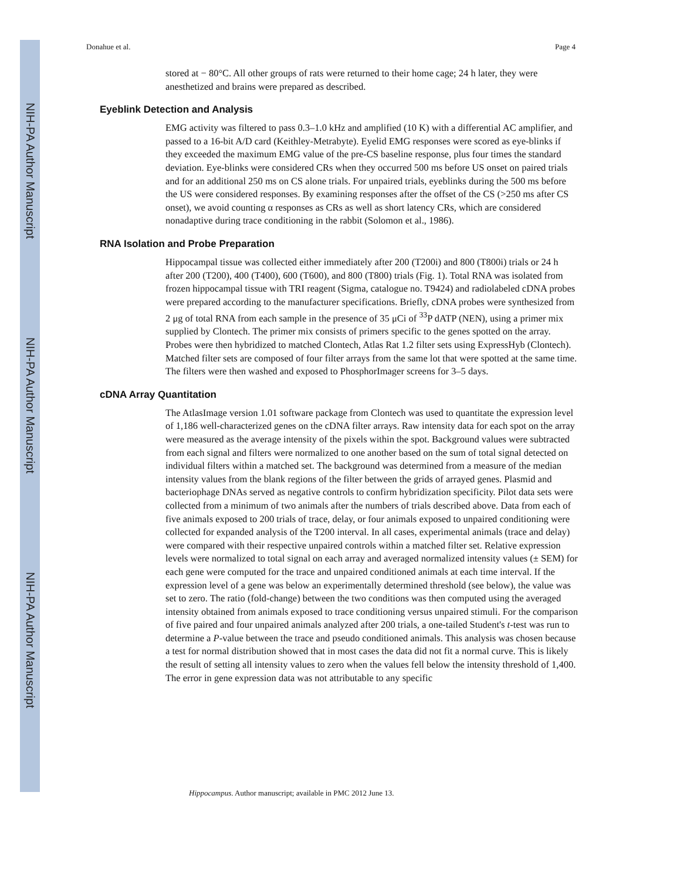NIH-PA Author Manuscript
NIH-PA Author Manuscript
NIH-PA Author Manuscript
Donahue et al. Page 4
stored at − 80°C. All other groups of rats were returned to their home cage; 24 h later, they were anesthetized and brains were prepared as described.
Eyeblink Detection and Analysis
EMG activity was filtered to pass 0.3–1.0 kHz and amplified (10 K) with a differential AC amplifier, and passed to a 16-bit A/D card (Keithley-Metrabyte). Eyelid EMG responses were scored as eye-blinks if they exceeded the maximum EMG value of the pre-CS baseline response, plus four times the standard deviation. Eye-blinks were considered CRs when they occurred 500 ms before US onset on paired trials and for an additional 250 ms on CS alone trials. For unpaired trials, eyeblinks during the 500 ms before the US were considered responses. By examining responses after the offset of the CS (>250 ms after CS onset), we avoid counting α responses as CRs as well as short latency CRs, which are considered nonadaptive during trace conditioning in the rabbit (Solomon et al., 1986).
RNA Isolation and Probe Preparation
Hippocampal tissue was collected either immediately after 200 (T200i) and 800 (T800i) trials or 24 h after 200 (T200), 400 (T400), 600 (T600), and 800 (T800) trials (Fig. 1). Total RNA was isolated from frozen hippocampal tissue with TRI reagent (Sigma, catalogue no. T9424) and radiolabeled cDNA probes were prepared according to the manufacturer specifications. Briefly, cDNA probes were synthesized from 2 μg of total RNA from each sample in the presence of 35 μCi of <sup>33</sup>P dATP (NEN), using a primer mix supplied by Clontech. The primer mix consists of primers specific to the genes spotted on the array. Probes were then hybridized to matched Clontech, Atlas Rat 1.2 filter sets using ExpressHyb (Clontech). Matched filter sets are composed of four filter arrays from the same lot that were spotted at the same time. The filters were then washed and exposed to PhosphorImager screens for 3–5 days.
cDNA Array Quantitation
The AtlasImage version 1.01 software package from Clontech was used to quantitate the expression level of 1,186 well-characterized genes on the cDNA filter arrays. Raw intensity data for each spot on the array were measured as the average intensity of the pixels within the spot. Background values were subtracted from each signal and filters were normalized to one another based on the sum of total signal detected on individual filters within a matched set. The background was determined from a measure of the median intensity values from the blank regions of the filter between the grids of arrayed genes. Plasmid and bacteriophage DNAs served as negative controls to confirm hybridization specificity. Pilot data sets were collected from a minimum of two animals after the numbers of trials described above. Data from each of five animals exposed to 200 trials of trace, delay, or four animals exposed to unpaired conditioning were collected for expanded analysis of the T200 interval. In all cases, experimental animals (trace and delay) were compared with their respective unpaired controls within a matched filter set. Relative expression levels were normalized to total signal on each array and averaged normalized intensity values (± SEM) for each gene were computed for the trace and unpaired conditioned animals at each time interval. If the expression level of a gene was below an experimentally determined threshold (see below), the value was set to zero. The ratio (fold-change) between the two conditions was then computed using the averaged intensity obtained from animals exposed to trace conditioning versus unpaired stimuli. For the comparison of five paired and four unpaired animals analyzed after 200 trials, a one-tailed Student's t-test was run to determine a P-value between the trace and pseudo conditioned animals. This analysis was chosen because a test for normal distribution showed that in most cases the data did not fit a normal curve. This is likely the result of setting all intensity values to zero when the values fell below the intensity threshold of 1,400. The error in gene expression data was not attributable to any specific
Hippocampus. Author manuscript; available in PMC 2012 June 13.